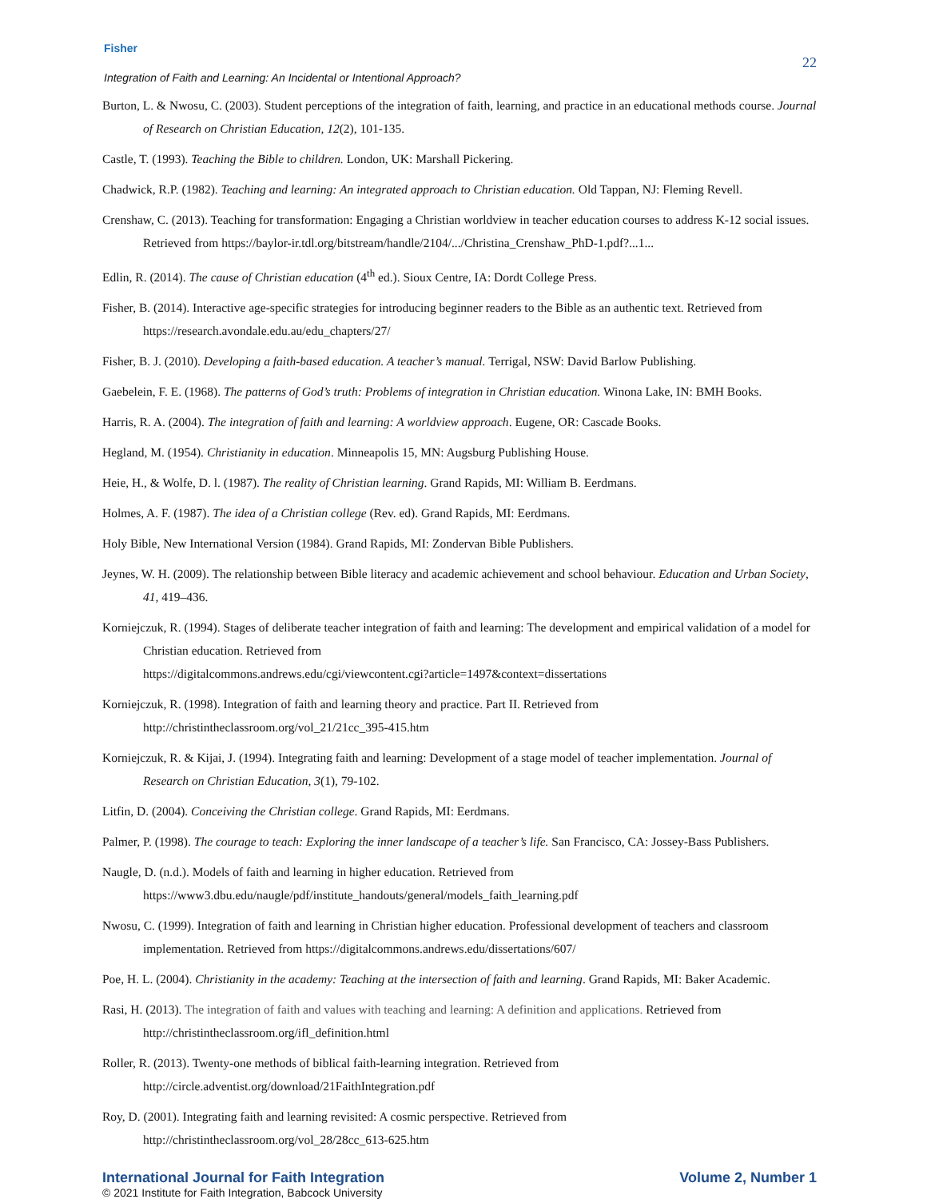Fisher
22
Integration of Faith and Learning: An Incidental or Intentional Approach?
Burton, L. & Nwosu, C. (2003). Student perceptions of the integration of faith, learning, and practice in an educational methods course. Journal of Research on Christian Education, 12(2), 101-135.
Castle, T. (1993). Teaching the Bible to children. London, UK: Marshall Pickering.
Chadwick, R.P. (1982). Teaching and learning: An integrated approach to Christian education. Old Tappan, NJ: Fleming Revell.
Crenshaw, C. (2013). Teaching for transformation: Engaging a Christian worldview in teacher education courses to address K-12 social issues. Retrieved from https://baylor-ir.tdl.org/bitstream/handle/2104/.../Christina_Crenshaw_PhD-1.pdf?...1...
Edlin, R. (2014). The cause of Christian education (4<sup>th</sup> ed.). Sioux Centre, IA: Dordt College Press.
Fisher, B. (2014). Interactive age-specific strategies for introducing beginner readers to the Bible as an authentic text. Retrieved from https://research.avondale.edu.au/edu_chapters/27/
Fisher, B. J. (2010). Developing a faith-based education. A teacher’s manual. Terrigal, NSW: David Barlow Publishing.
Gaebelein, F. E. (1968). The patterns of God’s truth: Problems of integration in Christian education. Winona Lake, IN: BMH Books.
Harris, R. A. (2004). The integration of faith and learning: A worldview approach. Eugene, OR: Cascade Books.
Hegland, M. (1954). Christianity in education. Minneapolis 15, MN: Augsburg Publishing House.
Heie, H., & Wolfe, D. l. (1987). The reality of Christian learning. Grand Rapids, MI: William B. Eerdmans.
Holmes, A. F. (1987). The idea of a Christian college (Rev. ed). Grand Rapids, MI: Eerdmans.
Holy Bible, New International Version (1984). Grand Rapids, MI: Zondervan Bible Publishers.
Jeynes, W. H. (2009). The relationship between Bible literacy and academic achievement and school behaviour. Education and Urban Society, 41, 419–436.
Korniejczuk, R. (1994). Stages of deliberate teacher integration of faith and learning: The development and empirical validation of a model for Christian education. Retrieved from
https://digitalcommons.andrews.edu/cgi/viewcontent.cgi?article=1497&context=dissertations
Korniejczuk, R. (1998). Integration of faith and learning theory and practice. Part II. Retrieved from
http://christintheclassroom.org/vol_21/21cc_395-415.htm
Korniejczuk, R. & Kijai, J. (1994). Integrating faith and learning: Development of a stage model of teacher implementation. Journal of Research on Christian Education, 3(1), 79-102.
Litfin, D. (2004). Conceiving the Christian college. Grand Rapids, MI: Eerdmans.
Palmer, P. (1998). The courage to teach: Exploring the inner landscape of a teacher’s life. San Francisco, CA: Jossey-Bass Publishers.
Naugle, D. (n.d.). Models of faith and learning in higher education. Retrieved from
https://www3.dbu.edu/naugle/pdf/institute_handouts/general/models_faith_learning.pdf
Nwosu, C. (1999). Integration of faith and learning in Christian higher education. Professional development of teachers and classroom implementation. Retrieved from https://digitalcommons.andrews.edu/dissertations/607/
Poe, H. L. (2004). Christianity in the academy: Teaching at the intersection of faith and learning. Grand Rapids, MI: Baker Academic.
Rasi, H. (2013). The integration of faith and values with teaching and learning: A definition and applications. Retrieved from
http://christintheclassroom.org/ifl_definition.html
Roller, R. (2013). Twenty-one methods of biblical faith-learning integration. Retrieved from
http://circle.adventist.org/download/21FaithIntegration.pdf
Roy, D. (2001). Integrating faith and learning revisited: A cosmic perspective. Retrieved from
http://christintheclassroom.org/vol_28/28cc_613-625.htm
International Journal for Faith Integration Volume 2, Number 1
© 2021 Institute for Faith Integration, Babcock University